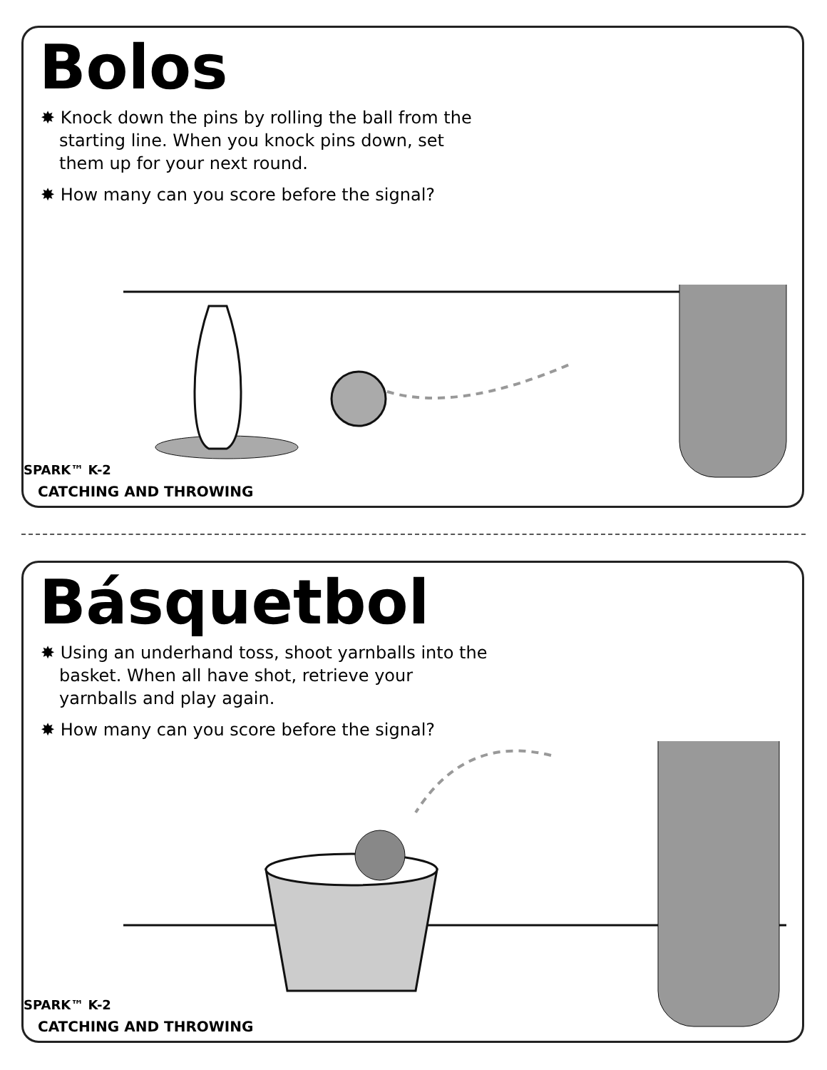Bolos
✸ Knock down the pins by rolling the ball from the starting line. When you knock pins down, set them up for your next round.
✸ How many can you score before the signal?
SPARK™ K-2
CATCHING AND THROWING
Básquetbol
✸ Using an underhand toss, shoot yarnballs into the basket. When all have shot, retrieve your yarnballs and play again.
✸ How many can you score before the signal?
SPARK™ K-2
CATCHING AND THROWING